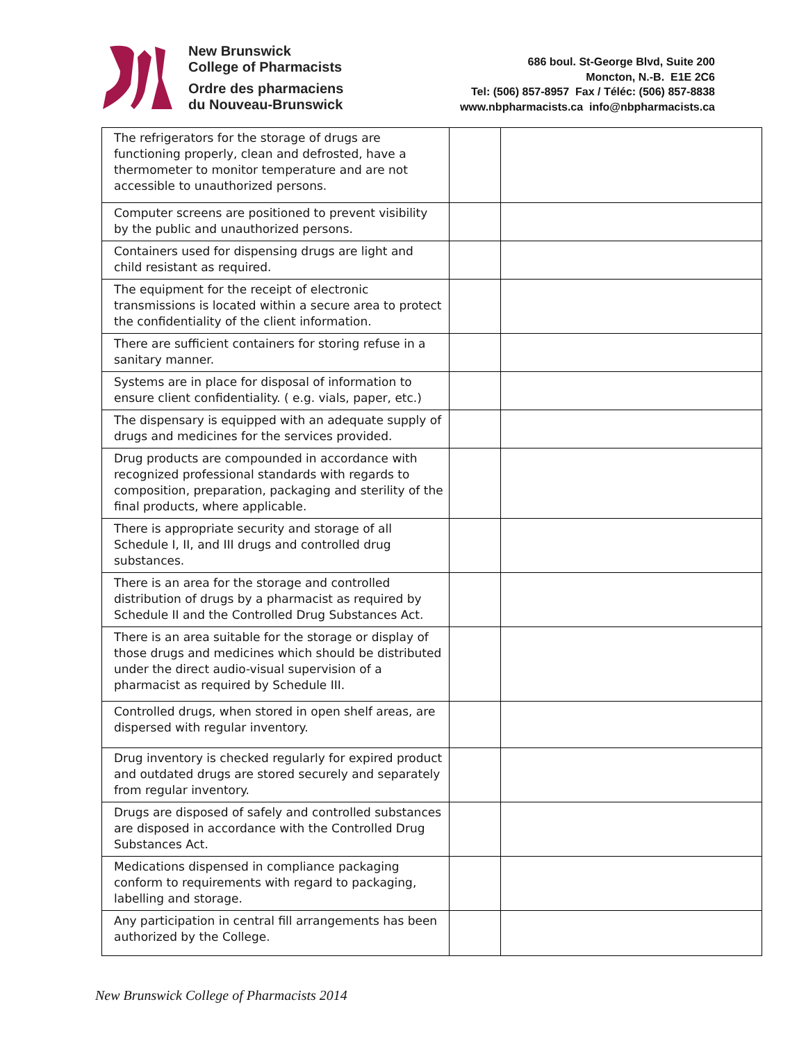New Brunswick
College of Pharmacists
Ordre des pharmaciens
du Nouveau-Brunswick
686 boul. St-George Blvd, Suite 200
Moncton, N.-B. E1E 2C6
Tel: (506) 857-8957 Fax / Téléc: (506) 857-8838
www.nbpharmacists.ca info@nbpharmacists.ca
| The refrigerators for the storage of drugs are functioning properly, clean and defrosted, have a thermometer to monitor temperature and are not accessible to unauthorized persons. | | |
| Computer screens are positioned to prevent visibility by the public and unauthorized persons. | | |
| Containers used for dispensing drugs are light and child resistant as required. | | |
| The equipment for the receipt of electronic transmissions is located within a secure area to protect the confidentiality of the client information. | | |
| There are sufficient containers for storing refuse in a sanitary manner. | | |
| Systems are in place for disposal of information to ensure client confidentiality. ( e.g. vials, paper, etc.) | | |
| The dispensary is equipped with an adequate supply of drugs and medicines for the services provided. | | |
| Drug products are compounded in accordance with recognized professional standards with regards to composition, preparation, packaging and sterility of the final products, where applicable. | | |
| There is appropriate security and storage of all Schedule I, II, and III drugs and controlled drug substances. | | |
| There is an area for the storage and controlled distribution of drugs by a pharmacist as required by Schedule II and the Controlled Drug Substances Act. | | |
| There is an area suitable for the storage or display of those drugs and medicines which should be distributed under the direct audio-visual supervision of a pharmacist as required by Schedule III. | | |
| Controlled drugs, when stored in open shelf areas, are dispersed with regular inventory. | | |
| Drug inventory is checked regularly for expired product and outdated drugs are stored securely and separately from regular inventory. | | |
| Drugs are disposed of safely and controlled substances are disposed in accordance with the Controlled Drug Substances Act. | | |
| Medications dispensed in compliance packaging conform to requirements with regard to packaging, labelling and storage. | | |
| Any participation in central fill arrangements has been authorized by the College. | | |
New Brunswick College of Pharmacists 2014